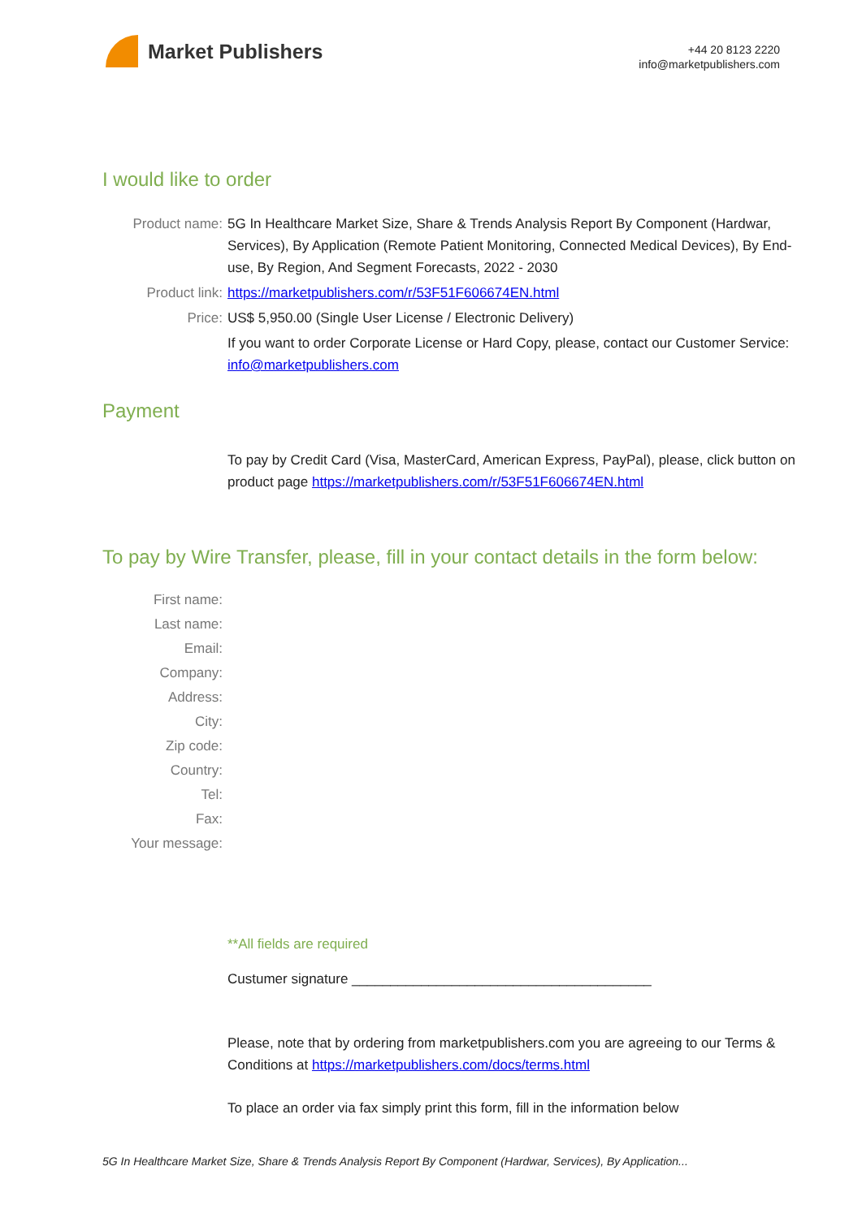Market Publishers
+44 20 8123 2220
info@marketpublishers.com
I would like to order
Product name: 5G In Healthcare Market Size, Share & Trends Analysis Report By Component (Hardwar, Services), By Application (Remote Patient Monitoring, Connected Medical Devices), By End-use, By Region, And Segment Forecasts, 2022 - 2030
Product link: https://marketpublishers.com/r/53F51F606674EN.html
Price: US$ 5,950.00 (Single User License / Electronic Delivery)
If you want to order Corporate License or Hard Copy, please, contact our Customer Service:
info@marketpublishers.com
Payment
To pay by Credit Card (Visa, MasterCard, American Express, PayPal), please, click button on product page https://marketpublishers.com/r/53F51F606674EN.html
To pay by Wire Transfer, please, fill in your contact details in the form below:
First name:
Last name:
Email:
Company:
Address:
City:
Zip code:
Country:
Tel:
Fax:
Your message:
**All fields are required
Custumer signature _______________________________________
Please, note that by ordering from marketpublishers.com you are agreeing to our Terms & Conditions at https://marketpublishers.com/docs/terms.html
To place an order via fax simply print this form, fill in the information below
5G In Healthcare Market Size, Share & Trends Analysis Report By Component (Hardwar, Services), By Application...